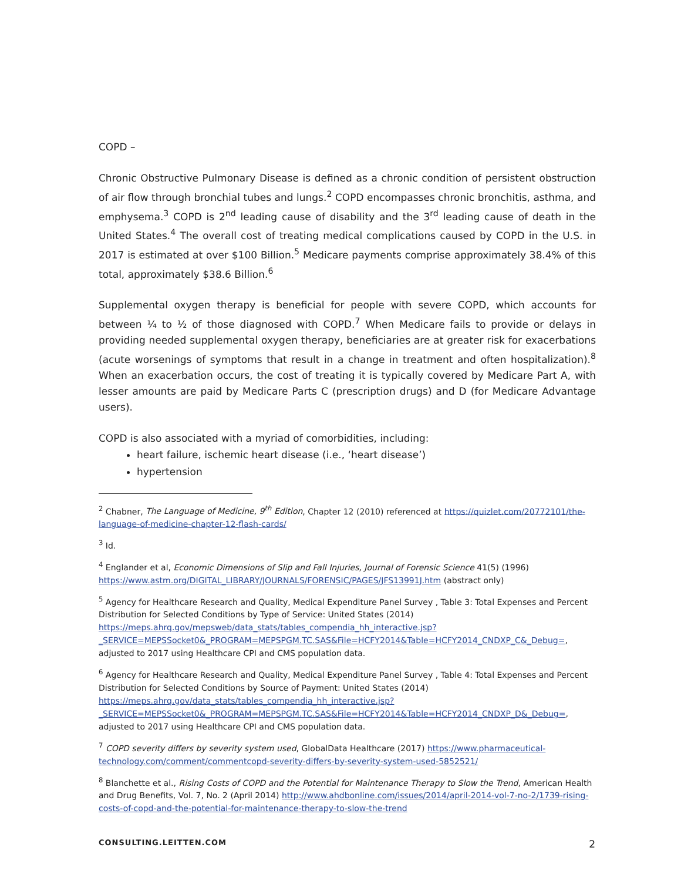COPD –
Chronic Obstructive Pulmonary Disease is defined as a chronic condition of persistent obstruction of air flow through bronchial tubes and lungs.<sup>2</sup> COPD encompasses chronic bronchitis, asthma, and emphysema.<sup>3</sup> COPD is 2<sup>nd</sup> leading cause of disability and the 3<sup>rd</sup> leading cause of death in the United States.<sup>4</sup> The overall cost of treating medical complications caused by COPD in the U.S. in 2017 is estimated at over $100 Billion.<sup>5</sup> Medicare payments comprise approximately 38.4% of this total, approximately $38.6 Billion.<sup>6</sup>
Supplemental oxygen therapy is beneficial for people with severe COPD, which accounts for between ¼ to ½ of those diagnosed with COPD.<sup>7</sup> When Medicare fails to provide or delays in providing needed supplemental oxygen therapy, beneficiaries are at greater risk for exacerbations (acute worsenings of symptoms that result in a change in treatment and often hospitalization).<sup>8</sup> When an exacerbation occurs, the cost of treating it is typically covered by Medicare Part A, with lesser amounts are paid by Medicare Parts C (prescription drugs) and D (for Medicare Advantage users).
COPD is also associated with a myriad of comorbidities, including:
heart failure, ischemic heart disease (i.e., ‘heart disease’)
hypertension
<sup>2</sup> Chabner, The Language of Medicine, 9<sup>th</sup> Edition, Chapter 12 (2010) referenced at https://quizlet.com/20772101/the-language-of-medicine-chapter-12-flash-cards/
<sup>3</sup> Id.
<sup>4</sup> Englander et al, Economic Dimensions of Slip and Fall Injuries, Journal of Forensic Science 41(5) (1996) https://www.astm.org/DIGITAL_LIBRARY/JOURNALS/FORENSIC/PAGES/JFS13991J.htm (abstract only)
<sup>5</sup> Agency for Healthcare Research and Quality, Medical Expenditure Panel Survey , Table 3: Total Expenses and Percent Distribution for Selected Conditions by Type of Service: United States (2014) https://meps.ahrq.gov/mepsweb/data_stats/tables_compendia_hh_interactive.jsp?_SERVICE=MEPSSocket0&_PROGRAM=MEPSPGM.TC.SAS&File=HCFY2014&Table=HCFY2014_CNDXP_C&_Debug=, adjusted to 2017 using Healthcare CPI and CMS population data.
<sup>6</sup> Agency for Healthcare Research and Quality, Medical Expenditure Panel Survey , Table 4: Total Expenses and Percent Distribution for Selected Conditions by Source of Payment: United States (2014) https://meps.ahrq.gov/data_stats/tables_compendia_hh_interactive.jsp?_SERVICE=MEPSSocket0&_PROGRAM=MEPSPGM.TC.SAS&File=HCFY2014&Table=HCFY2014_CNDXP_D&_Debug=, adjusted to 2017 using Healthcare CPI and CMS population data.
<sup>7</sup> COPD severity differs by severity system used, GlobalData Healthcare (2017) https://www.pharmaceutical-technology.com/comment/commentcopd-severity-differs-by-severity-system-used-5852521/
<sup>8</sup> Blanchette et al., Rising Costs of COPD and the Potential for Maintenance Therapy to Slow the Trend, American Health and Drug Benefits, Vol. 7, No. 2 (April 2014) http://www.ahdbonline.com/issues/2014/april-2014-vol-7-no-2/1739-rising-costs-of-copd-and-the-potential-for-maintenance-therapy-to-slow-the-trend
CONSULTING.LEITTEN.COM 2